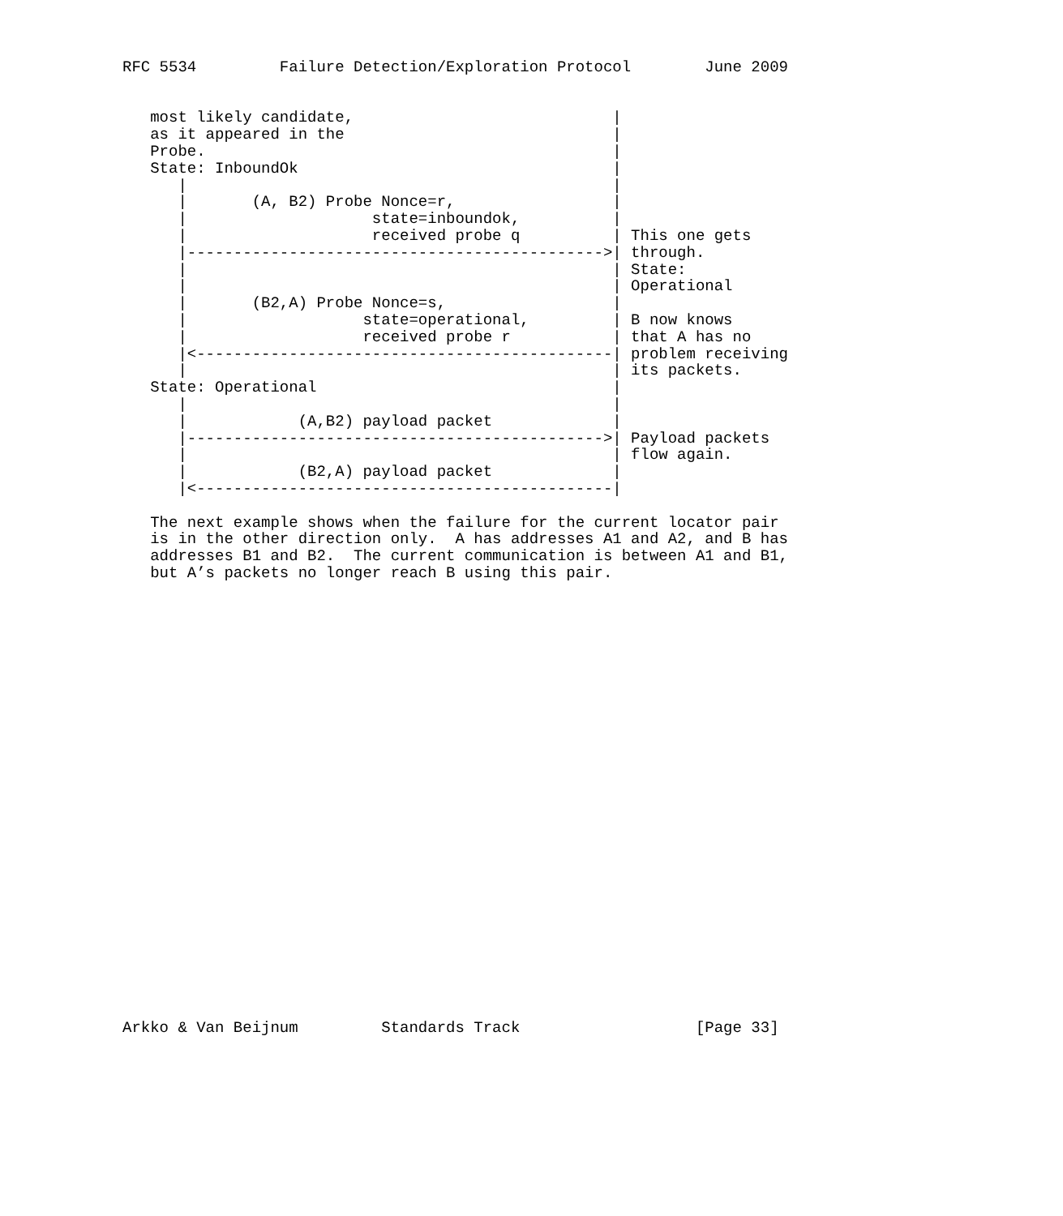RFC 5534         Failure Detection/Exploration Protocol        June 2009


   most likely candidate,                            |
   as it appeared in the                             |
   Probe.                                            |
   State: InboundOk                                  |
      |                                              |
      |       (A, B2) Probe Nonce=r,                 |
      |                    state=inboundok,          |
      |                    received probe q          | This one gets
      |--------------------------------------------->| through.
      |                                              | State:
      |                                              | Operational
      |       (B2,A) Probe Nonce=s,                  |
      |                   state=operational,         | B now knows
      |                   received probe r           | that A has no
      |<---------------------------------------------| problem receiving
      |                                              | its packets.
   State: Operational                                |
      |                                              |
      |            (A,B2) payload packet             |
      |--------------------------------------------->| Payload packets
      |                                              | flow again.
      |            (B2,A) payload packet             |
      |<---------------------------------------------|

   The next example shows when the failure for the current locator pair
   is in the other direction only.  A has addresses A1 and A2, and B has
   addresses B1 and B2.  The current communication is between A1 and B1,
   but A’s packets no longer reach B using this pair.


























Arkko & Van Beijnum         Standards Track                   [Page 33]